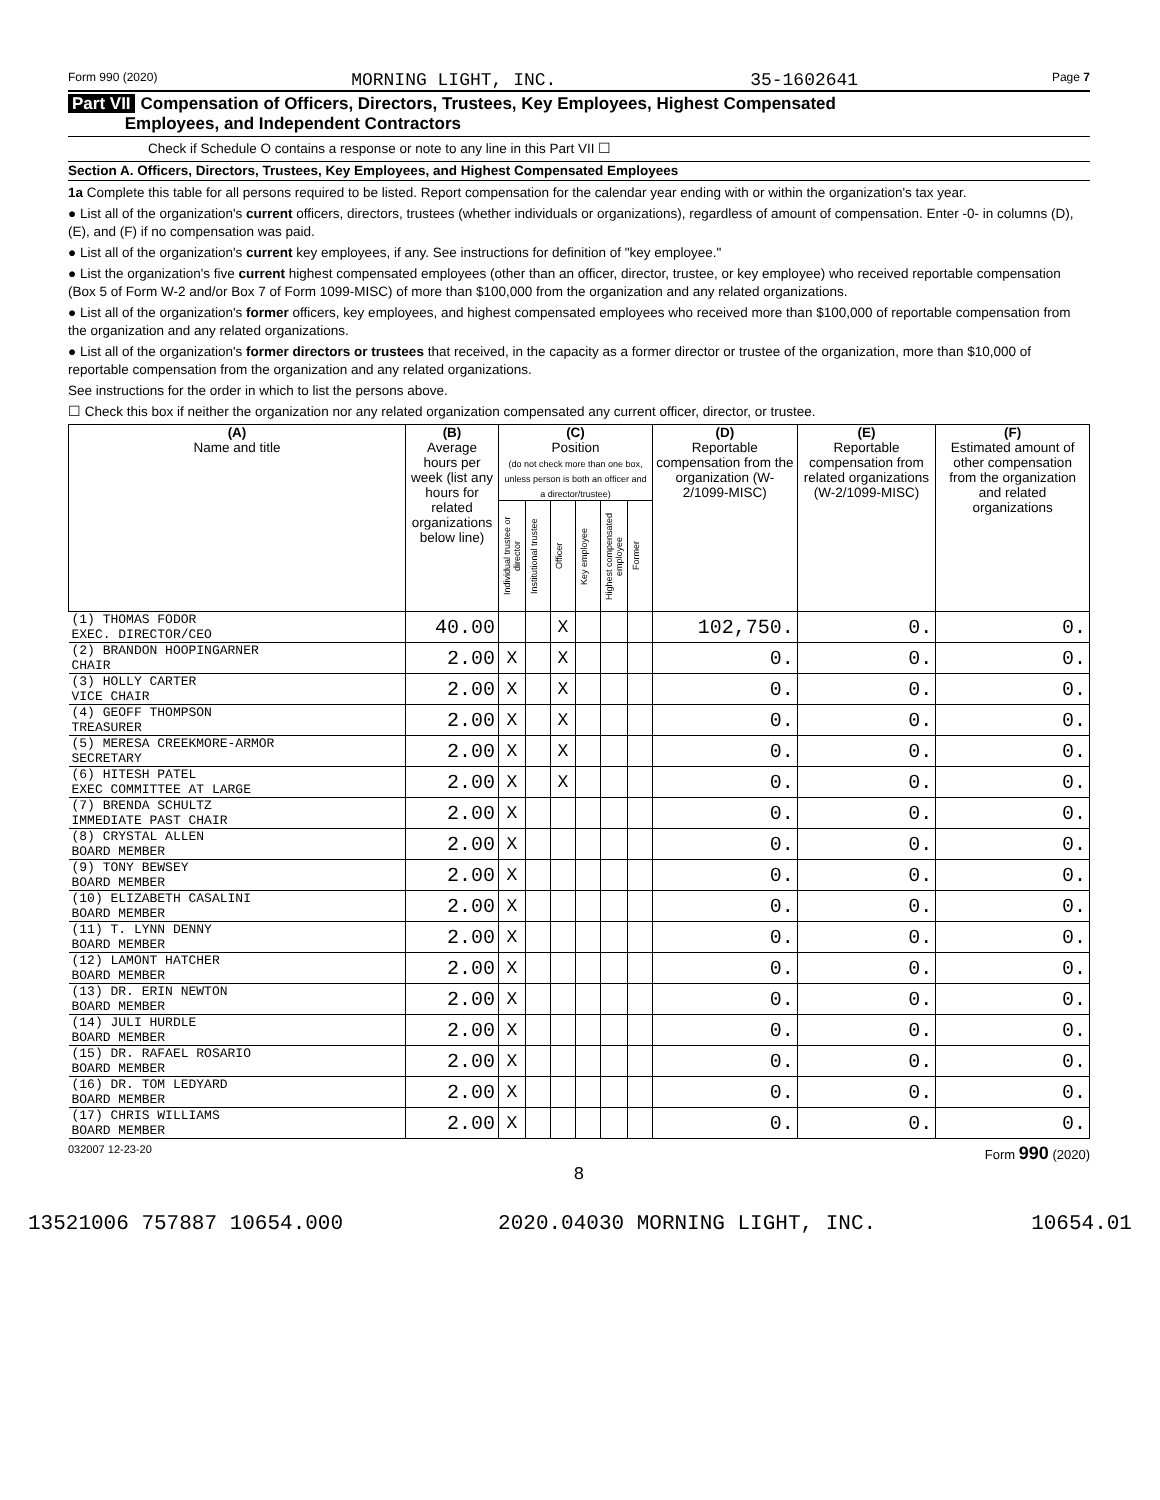Form 990 (2020) MORNING LIGHT, INC. 35-1602641 Page 7
Part VII Compensation of Officers, Directors, Trustees, Key Employees, Highest Compensated
Employees, and Independent Contractors
Check if Schedule O contains a response or note to any line in this Part VII ☐
Section A. Officers, Directors, Trustees, Key Employees, and Highest Compensated Employees
1a Complete this table for all persons required to be listed. Report compensation for the calendar year ending with or within the organization's tax year.
● List all of the organization's current officers, directors, trustees (whether individuals or organizations), regardless of amount of compensation. Enter -0- in columns (D), (E), and (F) if no compensation was paid.
● List all of the organization's current key employees, if any. See instructions for definition of "key employee."
● List the organization's five current highest compensated employees (other than an officer, director, trustee, or key employee) who received reportable compensation (Box 5 of Form W-2 and/or Box 7 of Form 1099-MISC) of more than $100,000 from the organization and any related organizations.
● List all of the organization's former officers, key employees, and highest compensated employees who received more than $100,000 of reportable compensation from the organization and any related organizations.
● List all of the organization's former directors or trustees that received, in the capacity as a former director or trustee of the organization, more than $10,000 of reportable compensation from the organization and any related organizations.
See instructions for the order in which to list the persons above.
☐ Check this box if neither the organization nor any related organization compensated any current officer, director, or trustee.
| (A) Name and title | (B) Average hours per week (list any hours for related organizations below line) | (C) Position (do not check more than one box, unless person is both an officer and a director/trustee) | | | | | | (D) Reportable compensation from the organization (W-2/1099-MISC) | (E) Reportable compensation from related organizations (W-2/1099-MISC) | (F) Estimated amount of other compensation from the organization and related organizations |
| --- | --- | --- | --- | --- | --- | --- | --- | --- | --- | --- |
| | | Individual trustee or director | Institutional trustee | Officer | Key employee | Highest compensated employee | Former | | | |
| (1) THOMAS FODOR EXEC. DIRECTOR/CEO | 40.00 | | | X | | | | 102,750. | 0. | 0. |
| (2) BRANDON HOOPINGARNER CHAIR | 2.00 | X | | X | | | | 0. | 0. | 0. |
| (3) HOLLY CARTER VICE CHAIR | 2.00 | X | | X | | | | 0. | 0. | 0. |
| (4) GEOFF THOMPSON TREASURER | 2.00 | X | | X | | | | 0. | 0. | 0. |
| (5) MERESA CREEKMORE-ARMOR SECRETARY | 2.00 | X | | X | | | | 0. | 0. | 0. |
| (6) HITESH PATEL EXEC COMMITTEE AT LARGE | 2.00 | X | | X | | | | 0. | 0. | 0. |
| (7) BRENDA SCHULTZ IMMEDIATE PAST CHAIR | 2.00 | X | | | | | | 0. | 0. | 0. |
| (8) CRYSTAL ALLEN BOARD MEMBER | 2.00 | X | | | | | | 0. | 0. | 0. |
| (9) TONY BEWSEY BOARD MEMBER | 2.00 | X | | | | | | 0. | 0. | 0. |
| (10) ELIZABETH CASALINI BOARD MEMBER | 2.00 | X | | | | | | 0. | 0. | 0. |
| (11) T. LYNN DENNY BOARD MEMBER | 2.00 | X | | | | | | 0. | 0. | 0. |
| (12) LAMONT HATCHER BOARD MEMBER | 2.00 | X | | | | | | 0. | 0. | 0. |
| (13) DR. ERIN NEWTON BOARD MEMBER | 2.00 | X | | | | | | 0. | 0. | 0. |
| (14) JULI HURDLE BOARD MEMBER | 2.00 | X | | | | | | 0. | 0. | 0. |
| (15) DR. RAFAEL ROSARIO BOARD MEMBER | 2.00 | X | | | | | | 0. | 0. | 0. |
| (16) DR. TOM LEDYARD BOARD MEMBER | 2.00 | X | | | | | | 0. | 0. | 0. |
| (17) CHRIS WILLIAMS BOARD MEMBER | 2.00 | X | | | | | | 0. | 0. | 0. |
032007 12-23-20 Form 990 (2020)
8
13521006 757887 10654.000 2020.04030 MORNING LIGHT, INC. 10654.01